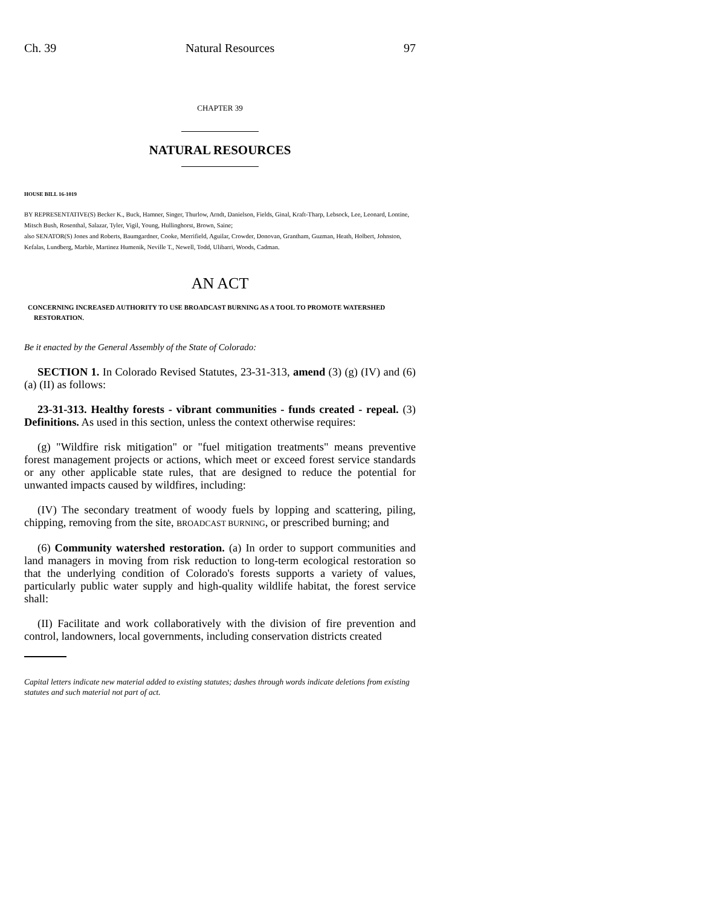Ch. 39 Natural Resources 97
CHAPTER 39
NATURAL RESOURCES
HOUSE BILL 16-1019
BY REPRESENTATIVE(S) Becker K., Buck, Hamner, Singer, Thurlow, Arndt, Danielson, Fields, Ginal, Kraft-Tharp, Lebsock, Lee, Leonard, Lontine, Mitsch Bush, Rosenthal, Salazar, Tyler, Vigil, Young, Hullinghorst, Brown, Saine;
also SENATOR(S) Jones and Roberts, Baumgardner, Cooke, Merrifield, Aguilar, Crowder, Donovan, Grantham, Guzman, Heath, Holbert, Johnston, Kefalas, Lundberg, Marble, Martinez Humenik, Neville T., Newell, Todd, Ulibarri, Woods, Cadman.
AN ACT
CONCERNING INCREASED AUTHORITY TO USE BROADCAST BURNING AS A TOOL TO PROMOTE WATERSHED RESTORATION.
Be it enacted by the General Assembly of the State of Colorado:
SECTION 1. In Colorado Revised Statutes, 23-31-313, amend (3) (g) (IV) and (6) (a) (II) as follows:
23-31-313. Healthy forests - vibrant communities - funds created - repeal. (3) Definitions. As used in this section, unless the context otherwise requires:
(g) "Wildfire risk mitigation" or "fuel mitigation treatments" means preventive forest management projects or actions, which meet or exceed forest service standards or any other applicable state rules, that are designed to reduce the potential for unwanted impacts caused by wildfires, including:
(IV) The secondary treatment of woody fuels by lopping and scattering, piling, chipping, removing from the site, BROADCAST BURNING, or prescribed burning; and
(6) Community watershed restoration. (a) In order to support communities and land managers in moving from risk reduction to long-term ecological restoration so that the underlying condition of Colorado's forests supports a variety of values, particularly public water supply and high-quality wildlife habitat, the forest service shall:
(II) Facilitate and work collaboratively with the division of fire prevention and control, landowners, local governments, including conservation districts created
Capital letters indicate new material added to existing statutes; dashes through words indicate deletions from existing statutes and such material not part of act.